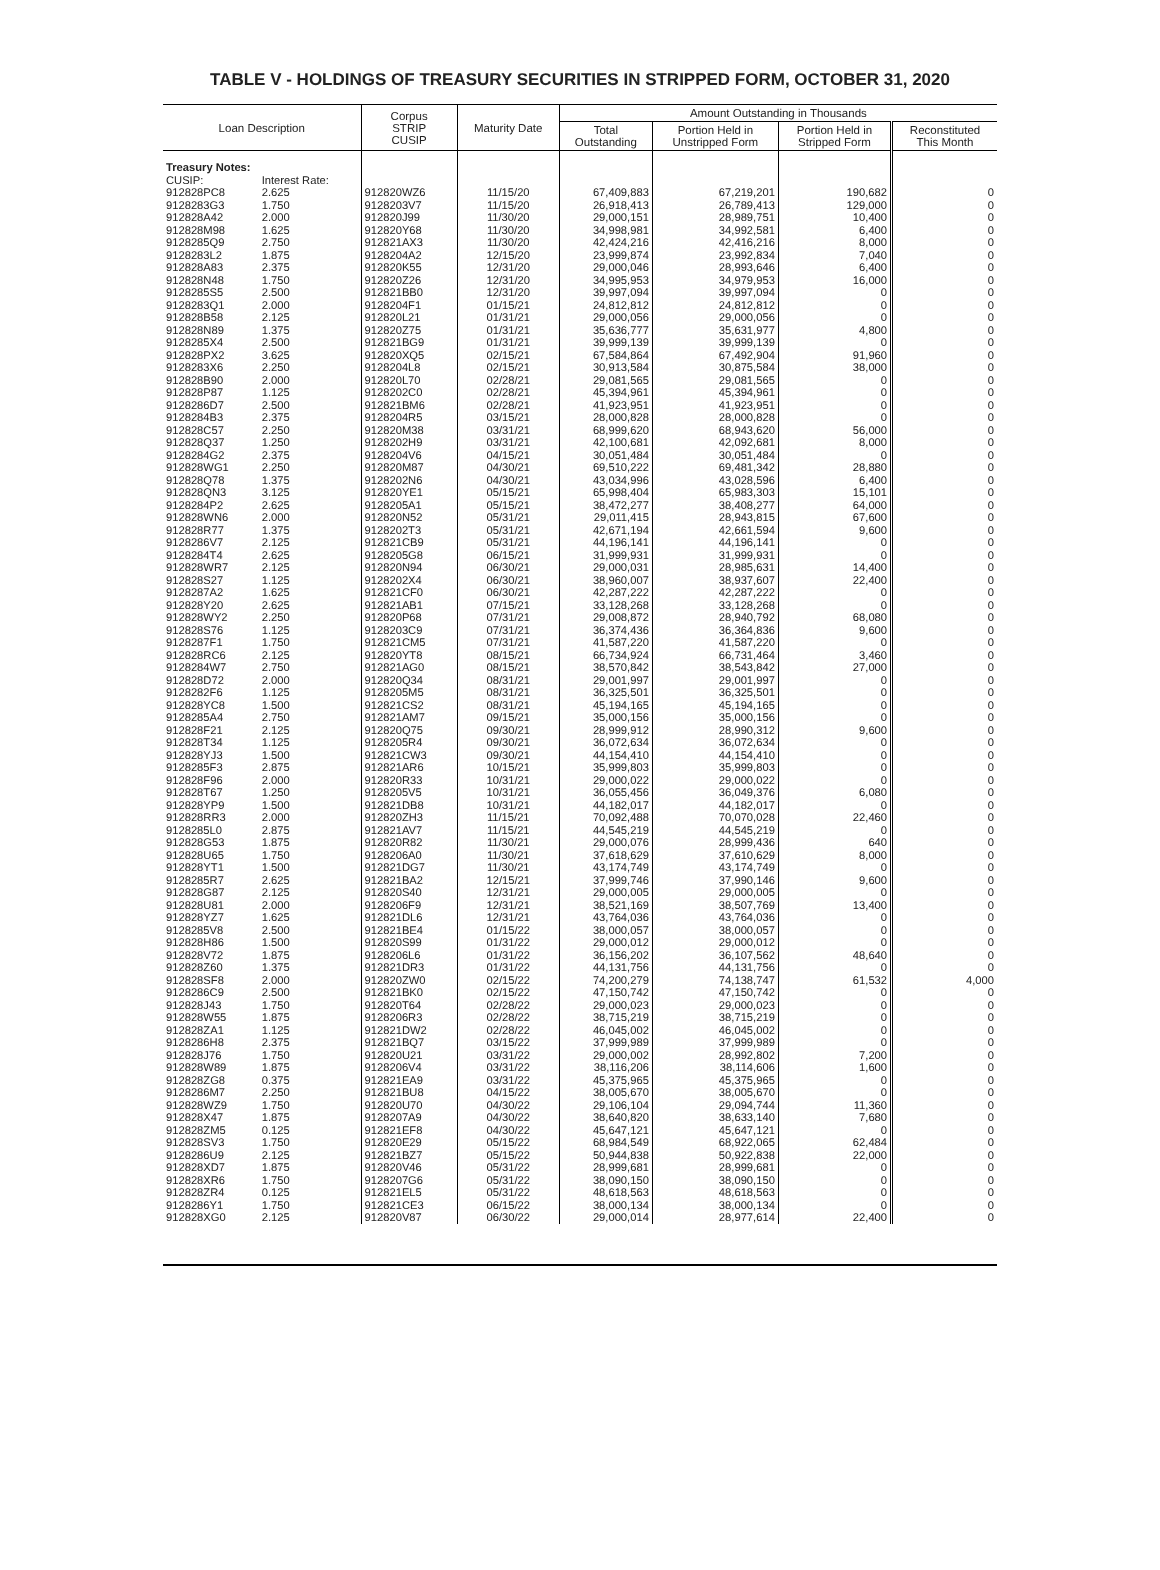TABLE V - HOLDINGS OF TREASURY SECURITIES IN STRIPPED FORM, OCTOBER 31, 2020
| Loan Description | | Corpus STRIP CUSIP | Maturity Date | Amount Outstanding in Thousands | | | |
| --- | --- | --- | --- | --- | --- | --- | --- |
| | | | | Total Outstanding | Portion Held in Unstripped Form | Portion Held in Stripped Form | Reconstituted This Month |
| Treasury Notes: | | | | | | | |
| CUSIP: | Interest Rate: | | | | | | |
| 912828PC8 | 2.625 | 912820WZ6 | 11/15/20 | 67,409,883 | 67,219,201 | 190,682 | 0 |
| 9128283G3 | 1.750 | 9128203V7 | 11/15/20 | 26,918,413 | 26,789,413 | 129,000 | 0 |
| 912828A42 | 2.000 | 912820J99 | 11/30/20 | 29,000,151 | 28,989,751 | 10,400 | 0 |
| 912828M98 | 1.625 | 912820Y68 | 11/30/20 | 34,998,981 | 34,992,581 | 6,400 | 0 |
| 9128285Q9 | 2.750 | 912821AX3 | 11/30/20 | 42,424,216 | 42,416,216 | 8,000 | 0 |
| 9128283L2 | 1.875 | 9128204A2 | 12/15/20 | 23,999,874 | 23,992,834 | 7,040 | 0 |
| 912828A83 | 2.375 | 912820K55 | 12/31/20 | 29,000,046 | 28,993,646 | 6,400 | 0 |
| 912828N48 | 1.750 | 912820Z26 | 12/31/20 | 34,995,953 | 34,979,953 | 16,000 | 0 |
| 9128285S5 | 2.500 | 912821BB0 | 12/31/20 | 39,997,094 | 39,997,094 | 0 | 0 |
| 9128283Q1 | 2.000 | 9128204F1 | 01/15/21 | 24,812,812 | 24,812,812 | 0 | 0 |
| 912828B58 | 2.125 | 912820L21 | 01/31/21 | 29,000,056 | 29,000,056 | 0 | 0 |
| 912828N89 | 1.375 | 912820Z75 | 01/31/21 | 35,636,777 | 35,631,977 | 4,800 | 0 |
| 9128285X4 | 2.500 | 912821BG9 | 01/31/21 | 39,999,139 | 39,999,139 | 0 | 0 |
| 912828PX2 | 3.625 | 912820XQ5 | 02/15/21 | 67,584,864 | 67,492,904 | 91,960 | 0 |
| 9128283X6 | 2.250 | 9128204L8 | 02/15/21 | 30,913,584 | 30,875,584 | 38,000 | 0 |
| 912828B90 | 2.000 | 912820L70 | 02/28/21 | 29,081,565 | 29,081,565 | 0 | 0 |
| 912828P87 | 1.125 | 9128202C0 | 02/28/21 | 45,394,961 | 45,394,961 | 0 | 0 |
| 9128286D7 | 2.500 | 912821BM6 | 02/28/21 | 41,923,951 | 41,923,951 | 0 | 0 |
| 9128284B3 | 2.375 | 9128204R5 | 03/15/21 | 28,000,828 | 28,000,828 | 0 | 0 |
| 912828C57 | 2.250 | 912820M38 | 03/31/21 | 68,999,620 | 68,943,620 | 56,000 | 0 |
| 912828Q37 | 1.250 | 9128202H9 | 03/31/21 | 42,100,681 | 42,092,681 | 8,000 | 0 |
| 9128284G2 | 2.375 | 9128204V6 | 04/15/21 | 30,051,484 | 30,051,484 | 0 | 0 |
| 912828WG1 | 2.250 | 912820M87 | 04/30/21 | 69,510,222 | 69,481,342 | 28,880 | 0 |
| 912828Q78 | 1.375 | 9128202N6 | 04/30/21 | 43,034,996 | 43,028,596 | 6,400 | 0 |
| 912828QN3 | 3.125 | 912820YE1 | 05/15/21 | 65,998,404 | 65,983,303 | 15,101 | 0 |
| 9128284P2 | 2.625 | 9128205A1 | 05/15/21 | 38,472,277 | 38,408,277 | 64,000 | 0 |
| 912828WN6 | 2.000 | 912820N52 | 05/31/21 | 29,011,415 | 28,943,815 | 67,600 | 0 |
| 912828R77 | 1.375 | 9128202T3 | 05/31/21 | 42,671,194 | 42,661,594 | 9,600 | 0 |
| 9128286V7 | 2.125 | 912821CB9 | 05/31/21 | 44,196,141 | 44,196,141 | 0 | 0 |
| 9128284T4 | 2.625 | 9128205G8 | 06/15/21 | 31,999,931 | 31,999,931 | 0 | 0 |
| 912828WR7 | 2.125 | 912820N94 | 06/30/21 | 29,000,031 | 28,985,631 | 14,400 | 0 |
| 912828S27 | 1.125 | 9128202X4 | 06/30/21 | 38,960,007 | 38,937,607 | 22,400 | 0 |
| 9128287A2 | 1.625 | 912821CF0 | 06/30/21 | 42,287,222 | 42,287,222 | 0 | 0 |
| 912828Y20 | 2.625 | 912821AB1 | 07/15/21 | 33,128,268 | 33,128,268 | 0 | 0 |
| 912828WY2 | 2.250 | 912820P68 | 07/31/21 | 29,008,872 | 28,940,792 | 68,080 | 0 |
| 912828S76 | 1.125 | 9128203C9 | 07/31/21 | 36,374,436 | 36,364,836 | 9,600 | 0 |
| 9128287F1 | 1.750 | 912821CM5 | 07/31/21 | 41,587,220 | 41,587,220 | 0 | 0 |
| 912828RC6 | 2.125 | 912820YT8 | 08/15/21 | 66,734,924 | 66,731,464 | 3,460 | 0 |
| 9128284W7 | 2.750 | 912821AG0 | 08/15/21 | 38,570,842 | 38,543,842 | 27,000 | 0 |
| 912828D72 | 2.000 | 912820Q34 | 08/31/21 | 29,001,997 | 29,001,997 | 0 | 0 |
| 9128282F6 | 1.125 | 9128205M5 | 08/31/21 | 36,325,501 | 36,325,501 | 0 | 0 |
| 912828YC8 | 1.500 | 912821CS2 | 08/31/21 | 45,194,165 | 45,194,165 | 0 | 0 |
| 9128285A4 | 2.750 | 912821AM7 | 09/15/21 | 35,000,156 | 35,000,156 | 0 | 0 |
| 912828F21 | 2.125 | 912820Q75 | 09/30/21 | 28,999,912 | 28,990,312 | 9,600 | 0 |
| 912828T34 | 1.125 | 9128205R4 | 09/30/21 | 36,072,634 | 36,072,634 | 0 | 0 |
| 912828YJ3 | 1.500 | 912821CW3 | 09/30/21 | 44,154,410 | 44,154,410 | 0 | 0 |
| 9128285F3 | 2.875 | 912821AR6 | 10/15/21 | 35,999,803 | 35,999,803 | 0 | 0 |
| 912828F96 | 2.000 | 912820R33 | 10/31/21 | 29,000,022 | 29,000,022 | 0 | 0 |
| 912828T67 | 1.250 | 9128205V5 | 10/31/21 | 36,055,456 | 36,049,376 | 6,080 | 0 |
| 912828YP9 | 1.500 | 912821DB8 | 10/31/21 | 44,182,017 | 44,182,017 | 0 | 0 |
| 912828RR3 | 2.000 | 912820ZH3 | 11/15/21 | 70,092,488 | 70,070,028 | 22,460 | 0 |
| 9128285L0 | 2.875 | 912821AV7 | 11/15/21 | 44,545,219 | 44,545,219 | 0 | 0 |
| 912828G53 | 1.875 | 912820R82 | 11/30/21 | 29,000,076 | 28,999,436 | 640 | 0 |
| 912828U65 | 1.750 | 9128206A0 | 11/30/21 | 37,618,629 | 37,610,629 | 8,000 | 0 |
| 912828YT1 | 1.500 | 912821DG7 | 11/30/21 | 43,174,749 | 43,174,749 | 0 | 0 |
| 9128285R7 | 2.625 | 912821BA2 | 12/15/21 | 37,999,746 | 37,990,146 | 9,600 | 0 |
| 912828G87 | 2.125 | 912820S40 | 12/31/21 | 29,000,005 | 29,000,005 | 0 | 0 |
| 912828U81 | 2.000 | 9128206F9 | 12/31/21 | 38,521,169 | 38,507,769 | 13,400 | 0 |
| 912828YZ7 | 1.625 | 912821DL6 | 12/31/21 | 43,764,036 | 43,764,036 | 0 | 0 |
| 9128285V8 | 2.500 | 912821BE4 | 01/15/22 | 38,000,057 | 38,000,057 | 0 | 0 |
| 912828H86 | 1.500 | 912820S99 | 01/31/22 | 29,000,012 | 29,000,012 | 0 | 0 |
| 912828V72 | 1.875 | 9128206L6 | 01/31/22 | 36,156,202 | 36,107,562 | 48,640 | 0 |
| 912828Z60 | 1.375 | 912821DR3 | 01/31/22 | 44,131,756 | 44,131,756 | 0 | 0 |
| 912828SF8 | 2.000 | 912820ZW0 | 02/15/22 | 74,200,279 | 74,138,747 | 61,532 | 4,000 |
| 9128286C9 | 2.500 | 912821BK0 | 02/15/22 | 47,150,742 | 47,150,742 | 0 | 0 |
| 912828J43 | 1.750 | 912820T64 | 02/28/22 | 29,000,023 | 29,000,023 | 0 | 0 |
| 912828W55 | 1.875 | 9128206R3 | 02/28/22 | 38,715,219 | 38,715,219 | 0 | 0 |
| 912828ZA1 | 1.125 | 912821DW2 | 02/28/22 | 46,045,002 | 46,045,002 | 0 | 0 |
| 9128286H8 | 2.375 | 912821BQ7 | 03/15/22 | 37,999,989 | 37,999,989 | 0 | 0 |
| 912828J76 | 1.750 | 912820U21 | 03/31/22 | 29,000,002 | 28,992,802 | 7,200 | 0 |
| 912828W89 | 1.875 | 9128206V4 | 03/31/22 | 38,116,206 | 38,114,606 | 1,600 | 0 |
| 912828ZG8 | 0.375 | 912821EA9 | 03/31/22 | 45,375,965 | 45,375,965 | 0 | 0 |
| 9128286M7 | 2.250 | 912821BU8 | 04/15/22 | 38,005,670 | 38,005,670 | 0 | 0 |
| 912828WZ9 | 1.750 | 912820U70 | 04/30/22 | 29,106,104 | 29,094,744 | 11,360 | 0 |
| 912828X47 | 1.875 | 9128207A9 | 04/30/22 | 38,640,820 | 38,633,140 | 7,680 | 0 |
| 912828ZM5 | 0.125 | 912821EF8 | 04/30/22 | 45,647,121 | 45,647,121 | 0 | 0 |
| 912828SV3 | 1.750 | 912820E29 | 05/15/22 | 68,984,549 | 68,922,065 | 62,484 | 0 |
| 9128286U9 | 2.125 | 912821BZ7 | 05/15/22 | 50,944,838 | 50,922,838 | 22,000 | 0 |
| 912828XD7 | 1.875 | 912820V46 | 05/31/22 | 28,999,681 | 28,999,681 | 0 | 0 |
| 912828XR6 | 1.750 | 9128207G6 | 05/31/22 | 38,090,150 | 38,090,150 | 0 | 0 |
| 912828ZR4 | 0.125 | 912821EL5 | 05/31/22 | 48,618,563 | 48,618,563 | 0 | 0 |
| 9128286Y1 | 1.750 | 912821CE3 | 06/15/22 | 38,000,134 | 38,000,134 | 0 | 0 |
| 912828XG0 | 2.125 | 912820V87 | 06/30/22 | 29,000,014 | 28,977,614 | 22,400 | 0 |